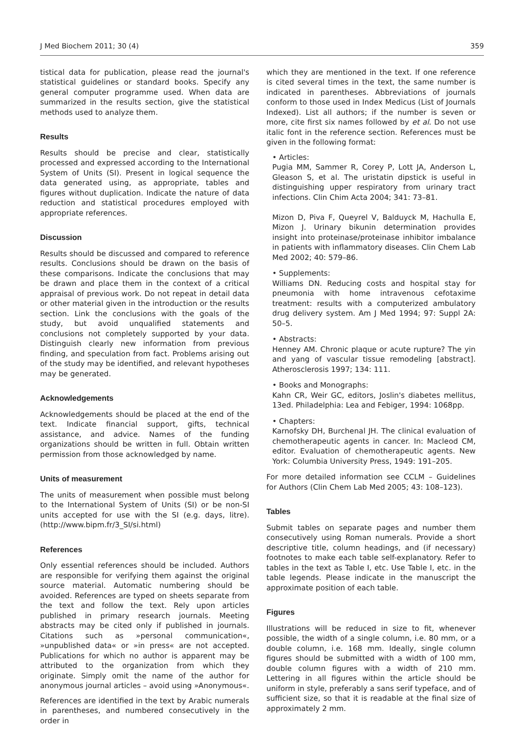J Med Biochem 2011; 30 (4) 359
tistical data for publication, please read the journal's statistical guidelines or standard books. Specify any general computer programme used. When data are summarized in the results section, give the statistical methods used to analyze them.
Results
Results should be precise and clear, statistically processed and expressed according to the International System of Units (SI). Present in logical sequence the data generated using, as appropriate, tables and figures without duplication. Indicate the nature of data reduction and statistical procedures employed with appropriate references.
Discussion
Results should be discussed and compared to reference results. Conclusions should be drawn on the basis of these comparisons. Indicate the conclusions that may be drawn and place them in the context of a critical appraisal of previous work. Do not repeat in detail data or other material given in the introduction or the results section. Link the conclusions with the goals of the study, but avoid unqualified statements and conclusions not completely supported by your data. Distinguish clearly new information from previous finding, and speculation from fact. Problems arising out of the study may be identified, and relevant hypotheses may be generated.
Acknowledgements
Acknowledgements should be placed at the end of the text. Indicate financial support, gifts, technical assistance, and advice. Names of the funding organizations should be written in full. Obtain written permission from those acknowledged by name.
Units of measurement
The units of measurement when possible must belong to the International System of Units (SI) or be non-SI units accepted for use with the SI (e.g. days, litre). (http://www.bipm.fr/3_SI/si.html)
References
Only essential references should be included. Authors are responsible for verifying them against the original source material. Automatic numbering should be avoided. References are typed on sheets separate from the text and follow the text. Rely upon articles published in primary research journals. Meeting abstracts may be cited only if published in journals. Citations such as »personal communication«, »unpublished data« or »in press« are not accepted. Publications for which no author is apparent may be attributed to the organization from which they originate. Simply omit the name of the author for anonymous journal articles – avoid using »Anonymous«.
References are identified in the text by Arabic numerals in parentheses, and numbered consecutively in the order in
which they are mentioned in the text. If one reference is cited several times in the text, the same number is indicated in parentheses. Abbreviations of journals conform to those used in Index Medicus (List of Journals Indexed). List all authors; if the number is seven or more, cite first six names followed by et al. Do not use italic font in the reference section. References must be given in the following format:
• Articles:
Pugia MM, Sammer R, Corey P, Lott JA, Anderson L, Gleason S, et al. The uristatin dipstick is useful in distinguishing upper respiratory from urinary tract infections. Clin Chim Acta 2004; 341: 73–81.
Mizon D, Piva F, Queyrel V, Balduyck M, Hachulla E, Mizon J. Urinary bikunin determination provides insight into proteinase/proteinase inhibitor imbalance in patients with inflammatory diseases. Clin Chem Lab Med 2002; 40: 579–86.
• Supplements:
Williams DN. Reducing costs and hospital stay for pneumonia with home intravenous cefotaxime treatment: results with a computerized ambulatory drug delivery system. Am J Med 1994; 97: Suppl 2A: 50–5.
• Abstracts:
Henney AM. Chronic plaque or acute rupture? The yin and yang of vascular tissue remodeling [abstract]. Atherosclerosis 1997; 134: 111.
• Books and Monographs:
Kahn CR, Weir GC, editors, Joslin's diabetes mellitus, 13ed. Philadelphia: Lea and Febiger, 1994: 1068pp.
• Chapters:
Karnofsky DH, Burchenal JH. The clinical evaluation of chemotherapeutic agents in cancer. In: Macleod CM, editor. Evaluation of chemotherapeutic agents. New York: Columbia University Press, 1949: 191–205.
For more detailed information see CCLM – Guidelines for Authors (Clin Chem Lab Med 2005; 43: 108–123).
Tables
Submit tables on separate pages and number them consecutively using Roman numerals. Provide a short descriptive title, column headings, and (if necessary) footnotes to make each table self-explanatory. Refer to tables in the text as Table I, etc. Use Table I, etc. in the table legends. Please indicate in the manuscript the approximate position of each table.
Figures
Illustrations will be reduced in size to fit, whenever possible, the width of a single column, i.e. 80 mm, or a double column, i.e. 168 mm. Ideally, single column figures should be submitted with a width of 100 mm, double column figures with a width of 210 mm. Lettering in all figures within the article should be uniform in style, preferably a sans serif typeface, and of sufficient size, so that it is readable at the final size of approximately 2 mm.